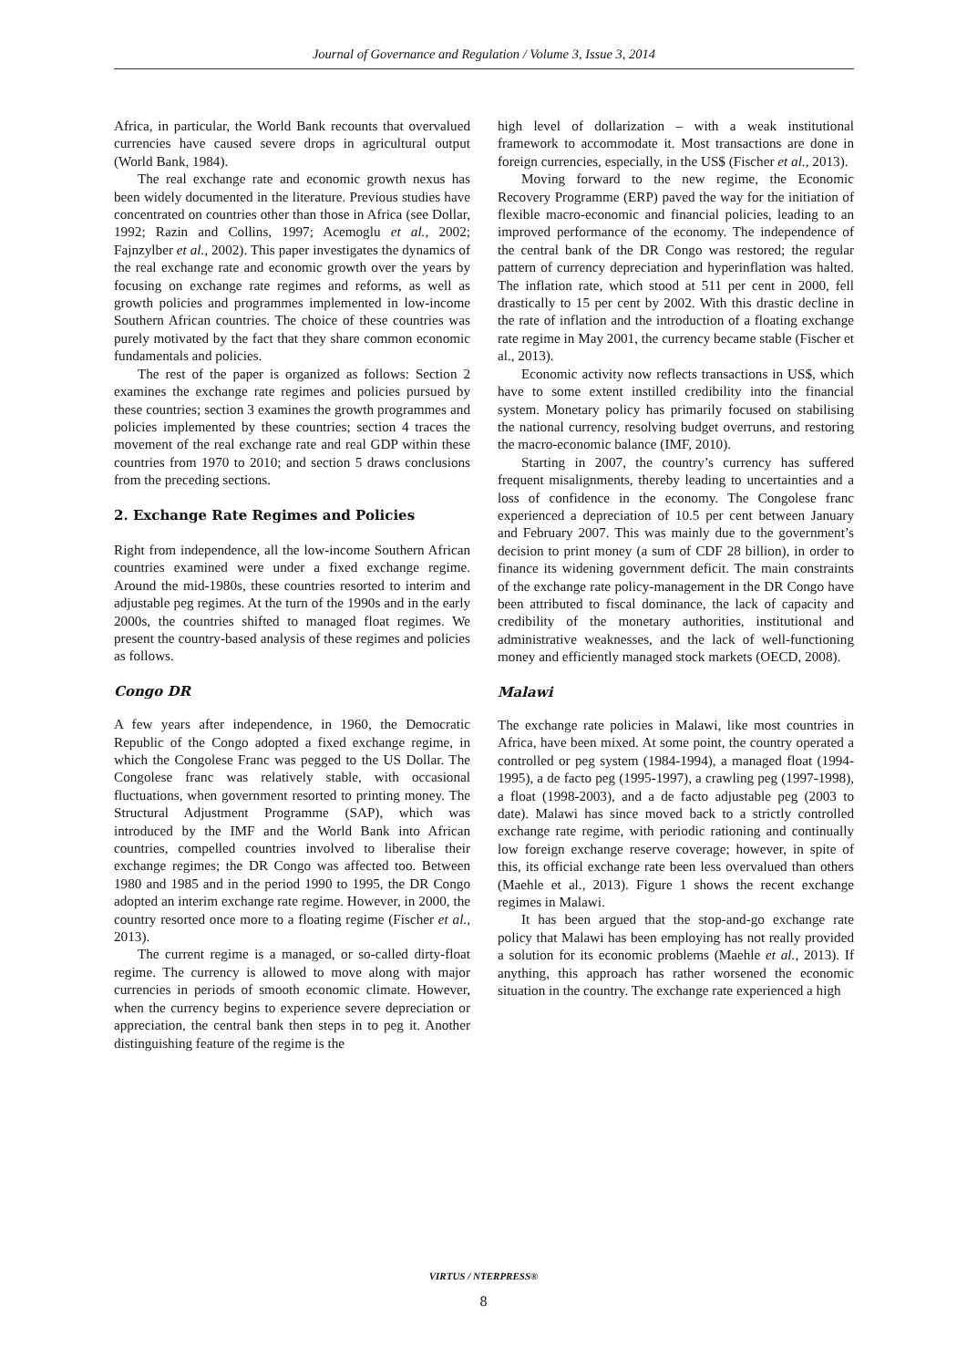Journal of Governance and Regulation / Volume 3, Issue 3, 2014
Africa, in particular, the World Bank recounts that overvalued currencies have caused severe drops in agricultural output (World Bank, 1984).
The real exchange rate and economic growth nexus has been widely documented in the literature. Previous studies have concentrated on countries other than those in Africa (see Dollar, 1992; Razin and Collins, 1997; Acemoglu et al., 2002; Fajnzylber et al., 2002). This paper investigates the dynamics of the real exchange rate and economic growth over the years by focusing on exchange rate regimes and reforms, as well as growth policies and programmes implemented in low-income Southern African countries. The choice of these countries was purely motivated by the fact that they share common economic fundamentals and policies.
The rest of the paper is organized as follows: Section 2 examines the exchange rate regimes and policies pursued by these countries; section 3 examines the growth programmes and policies implemented by these countries; section 4 traces the movement of the real exchange rate and real GDP within these countries from 1970 to 2010; and section 5 draws conclusions from the preceding sections.
2. Exchange Rate Regimes and Policies
Right from independence, all the low-income Southern African countries examined were under a fixed exchange regime. Around the mid-1980s, these countries resorted to interim and adjustable peg regimes. At the turn of the 1990s and in the early 2000s, the countries shifted to managed float regimes. We present the country-based analysis of these regimes and policies as follows.
Congo DR
A few years after independence, in 1960, the Democratic Republic of the Congo adopted a fixed exchange regime, in which the Congolese Franc was pegged to the US Dollar. The Congolese franc was relatively stable, with occasional fluctuations, when government resorted to printing money. The Structural Adjustment Programme (SAP), which was introduced by the IMF and the World Bank into African countries, compelled countries involved to liberalise their exchange regimes; the DR Congo was affected too. Between 1980 and 1985 and in the period 1990 to 1995, the DR Congo adopted an interim exchange rate regime. However, in 2000, the country resorted once more to a floating regime (Fischer et al., 2013).
The current regime is a managed, or so-called dirty-float regime. The currency is allowed to move along with major currencies in periods of smooth economic climate. However, when the currency begins to experience severe depreciation or appreciation, the central bank then steps in to peg it. Another distinguishing feature of the regime is the
high level of dollarization – with a weak institutional framework to accommodate it. Most transactions are done in foreign currencies, especially, in the US$ (Fischer et al., 2013).
Moving forward to the new regime, the Economic Recovery Programme (ERP) paved the way for the initiation of flexible macro-economic and financial policies, leading to an improved performance of the economy. The independence of the central bank of the DR Congo was restored; the regular pattern of currency depreciation and hyperinflation was halted. The inflation rate, which stood at 511 per cent in 2000, fell drastically to 15 per cent by 2002. With this drastic decline in the rate of inflation and the introduction of a floating exchange rate regime in May 2001, the currency became stable (Fischer et al., 2013).
Economic activity now reflects transactions in US$, which have to some extent instilled credibility into the financial system. Monetary policy has primarily focused on stabilising the national currency, resolving budget overruns, and restoring the macro-economic balance (IMF, 2010).
Starting in 2007, the country’s currency has suffered frequent misalignments, thereby leading to uncertainties and a loss of confidence in the economy. The Congolese franc experienced a depreciation of 10.5 per cent between January and February 2007. This was mainly due to the government’s decision to print money (a sum of CDF 28 billion), in order to finance its widening government deficit. The main constraints of the exchange rate policy-management in the DR Congo have been attributed to fiscal dominance, the lack of capacity and credibility of the monetary authorities, institutional and administrative weaknesses, and the lack of well-functioning money and efficiently managed stock markets (OECD, 2008).
Malawi
The exchange rate policies in Malawi, like most countries in Africa, have been mixed. At some point, the country operated a controlled or peg system (1984-1994), a managed float (1994-1995), a de facto peg (1995-1997), a crawling peg (1997-1998), a float (1998-2003), and a de facto adjustable peg (2003 to date). Malawi has since moved back to a strictly controlled exchange rate regime, with periodic rationing and continually low foreign exchange reserve coverage; however, in spite of this, its official exchange rate been less overvalued than others (Maehle et al., 2013). Figure 1 shows the recent exchange regimes in Malawi.
It has been argued that the stop-and-go exchange rate policy that Malawi has been employing has not really provided a solution for its economic problems (Maehle et al., 2013). If anything, this approach has rather worsened the economic situation in the country. The exchange rate experienced a high
VIRTUS / NTERPRESS®
8